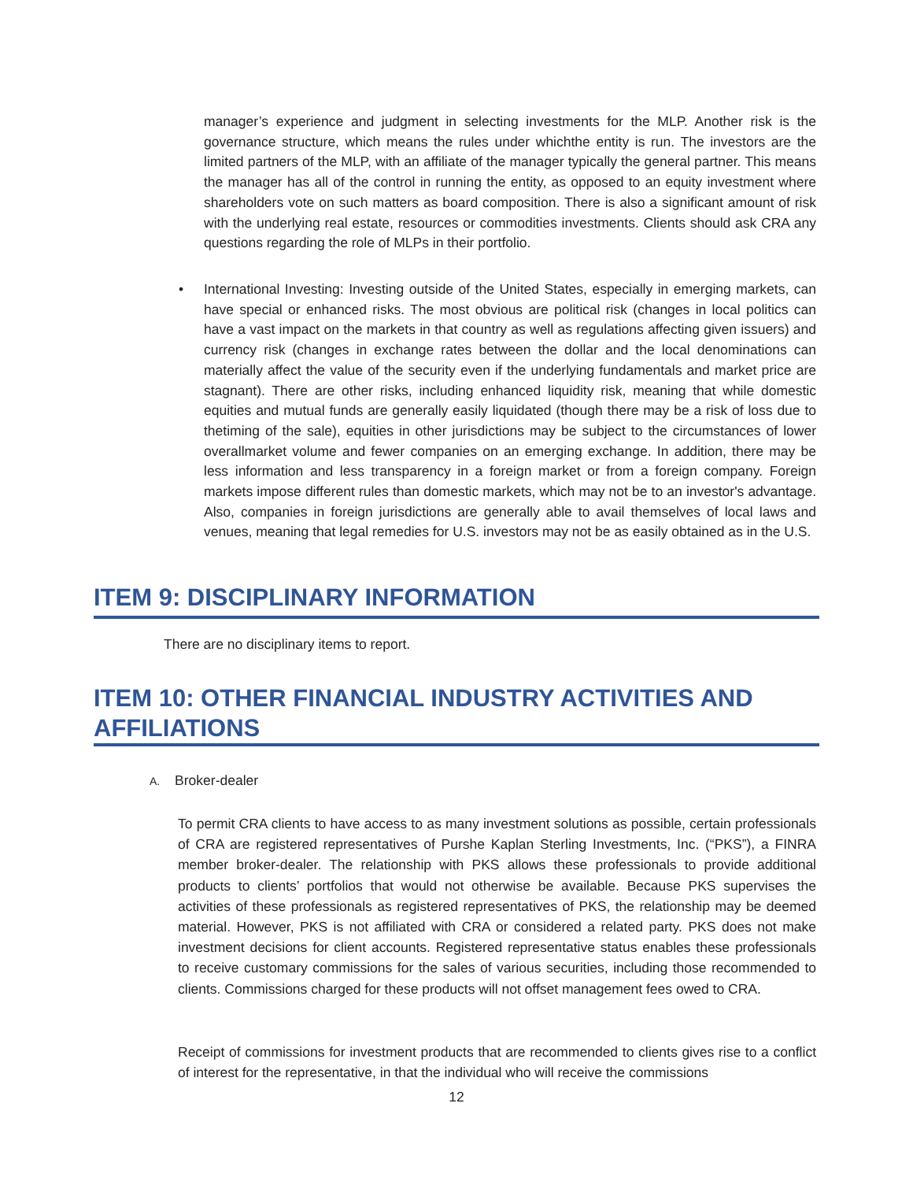manager’s experience and judgment in selecting investments for the MLP. Another risk is the governance structure, which means the rules under whichthe entity is run. The investors are the limited partners of the MLP, with an affiliate of the manager typically the general partner. This means the manager has all of the control in running the entity, as opposed to an equity investment where shareholders vote on such matters as board composition. There is also a significant amount of risk with the underlying real estate, resources or commodities investments. Clients should ask CRA any questions regarding the role of MLPs in their portfolio.
•
International Investing: Investing outside of the United States, especially in emerging markets, can have special or enhanced risks. The most obvious are political risk (changes in local politics can have a vast impact on the markets in that country as well as regulations affecting given issuers) and currency risk (changes in exchange rates between the dollar and the local denominations can materially affect the value of the security even if the underlying fundamentals and market price are stagnant). There are other risks, including enhanced liquidity risk, meaning that while domestic equities and mutual funds are generally easily liquidated (though there may be a risk of loss due to thetiming of the sale), equities in other jurisdictions may be subject to the circumstances of lower overallmarket volume and fewer companies on an emerging exchange. In addition, there may be less information and less transparency in a foreign market or from a foreign company. Foreign markets impose different rules than domestic markets, which may not be to an investor's advantage. Also, companies in foreign jurisdictions are generally able to avail themselves of local laws and venues, meaning that legal remedies for U.S. investors may not be as easily obtained as in the U.S.
ITEM 9: DISCIPLINARY INFORMATION
There are no disciplinary items to report.
ITEM 10: OTHER FINANCIAL INDUSTRY ACTIVITIES AND AFFILIATIONS
A. Broker-dealer
To permit CRA clients to have access to as many investment solutions as possible, certain professionals of CRA are registered representatives of Purshe Kaplan Sterling Investments, Inc. (“PKS”), a FINRA member broker-dealer. The relationship with PKS allows these professionals to provide additional products to clients’ portfolios that would not otherwise be available. Because PKS supervises the activities of these professionals as registered representatives of PKS, the relationship may be deemed material. However, PKS is not affiliated with CRA or considered a related party. PKS does not make investment decisions for client accounts. Registered representative status enables these professionals to receive customary commissions for the sales of various securities, including those recommended to clients. Commissions charged for these products will not offset management fees owed to CRA.
Receipt of commissions for investment products that are recommended to clients gives rise to a conflict of interest for the representative, in that the individual who will receive the commissions
12